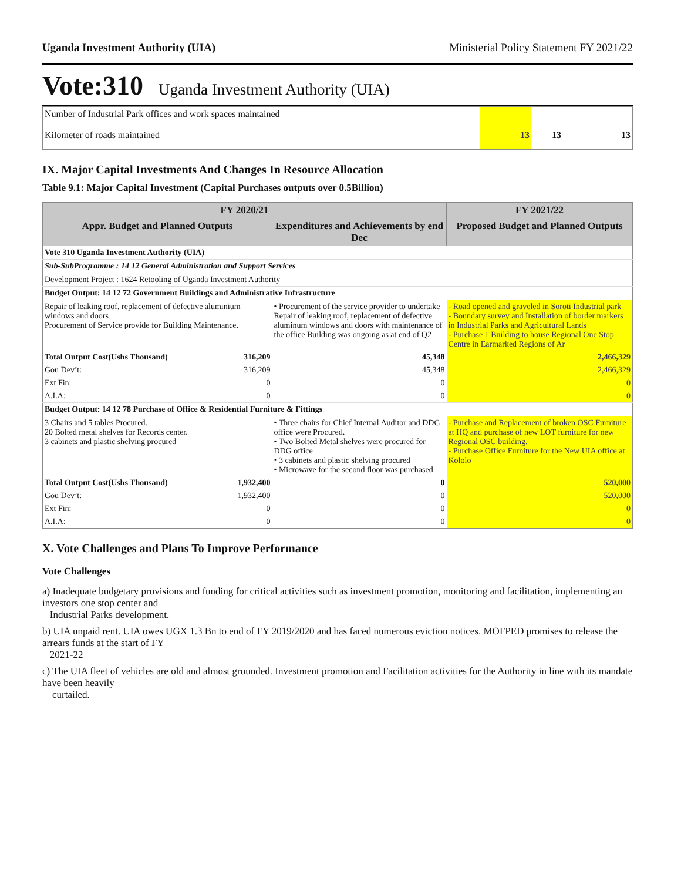Uganda Investment Authority (UIA) Ministerial Policy Statement FY 2021/22
Vote:310 Uganda Investment Authority (UIA)
| Number of Industrial Park offices and work spaces maintained | | | |
| Kilometer of roads maintained | 13 | 13 | 13 |
IX. Major Capital Investments And Changes In Resource Allocation
Table 9.1: Major Capital Investment (Capital Purchases outputs over 0.5Billion)
| FY 2020/21 | | | FY 2021/22 |
| --- | --- | --- | --- |
| Appr. Budget and Planned Outputs | | Expenditures and Achievements by end Dec | Proposed Budget and Planned Outputs |
| Vote 310 Uganda Investment Authority (UIA) | | | |
| Sub-SubProgramme : 14 12 General Administration and Support Services | | | |
| Development Project : 1624 Retooling of Uganda Investment Authority | | | |
| Budget Output: 14 12 72 Government Buildings and Administrative Infrastructure | | | |
| Repair of leaking roof, replacement of defective aluminium windows and doors Procurement of Service provide for Building Maintenance. | | • Procurement of the service provider to undertake Repair of leaking roof, replacement of defective aluminum windows and doors with maintenance of the office Building was ongoing as at end of Q2 | - Road opened and graveled in Soroti Industrial park - Boundary survey and Installation of border markers in Industrial Parks and Agricultural Lands - Purchase 1 Building to house Regional One Stop Centre in Earmarked Regions of Ar |
| Total Output Cost(Ushs Thousand) | 316,209 | 45,348 | 2,466,329 |
| Gou Dev’t: | 316,209 | 45,348 | 2,466,329 |
| Ext Fin: | 0 | 0 | 0 |
| A.I.A: | 0 | 0 | 0 |
| Budget Output: 14 12 78 Purchase of Office & Residential Furniture & Fittings | | | |
| 3 Chairs and 5 tables Procured. 20 Bolted metal shelves for Records center. 3 cabinets and plastic shelving procured | | • Three chairs for Chief Internal Auditor and DDG office were Procured. • Two Bolted Metal shelves were procured for DDG office • 3 cabinets and plastic shelving procured • Microwave for the second floor was purchased | - Purchase and Replacement of broken OSC Furniture at HQ and purchase of new LOT furniture for new Regional OSC building. - Purchase Office Furniture for the New UIA office at Kololo |
| Total Output Cost(Ushs Thousand) | 1,932,400 | 0 | 520,000 |
| Gou Dev’t: | 1,932,400 | 0 | 520,000 |
| Ext Fin: | 0 | 0 | 0 |
| A.I.A: | 0 | 0 | 0 |
X. Vote Challenges and Plans To Improve Performance
Vote Challenges
a) Inadequate budgetary provisions and funding for critical activities such as investment promotion, monitoring and facilitation, implementing an investors one stop center and
Industrial Parks development.
b) UIA unpaid rent. UIA owes UGX 1.3 Bn to end of FY 2019/2020 and has faced numerous eviction notices. MOFPED promises to release the arrears funds at the start of FY
2021-22
c) The UIA fleet of vehicles are old and almost grounded. Investment promotion and Facilitation activities for the Authority in line with its mandate have been heavily
curtailed.